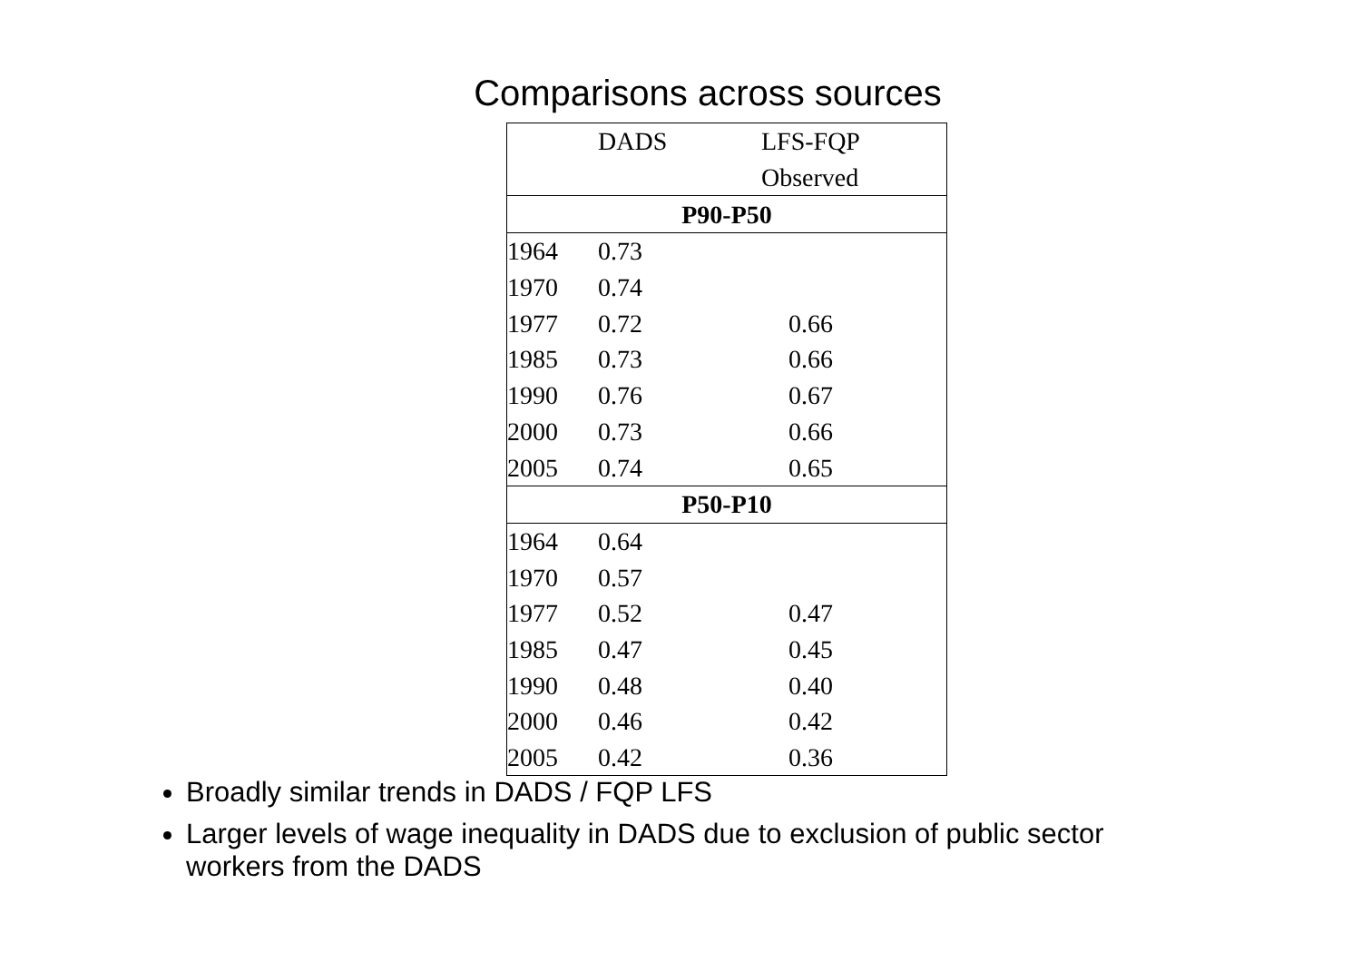Comparisons across sources
| | DADS | LFS-FQP |
| --- | --- | --- |
| | | Observed |
| P90-P50 | | |
| 1964 | 0.73 | |
| 1970 | 0.74 | |
| 1977 | 0.72 | 0.66 |
| 1985 | 0.73 | 0.66 |
| 1990 | 0.76 | 0.67 |
| 2000 | 0.73 | 0.66 |
| 2005 | 0.74 | 0.65 |
| P50-P10 | | |
| 1964 | 0.64 | |
| 1970 | 0.57 | |
| 1977 | 0.52 | 0.47 |
| 1985 | 0.47 | 0.45 |
| 1990 | 0.48 | 0.40 |
| 2000 | 0.46 | 0.42 |
| 2005 | 0.42 | 0.36 |
Broadly similar trends in DADS / FQP LFS
Larger levels of wage inequality in DADS due to exclusion of public sector workers from the DADS